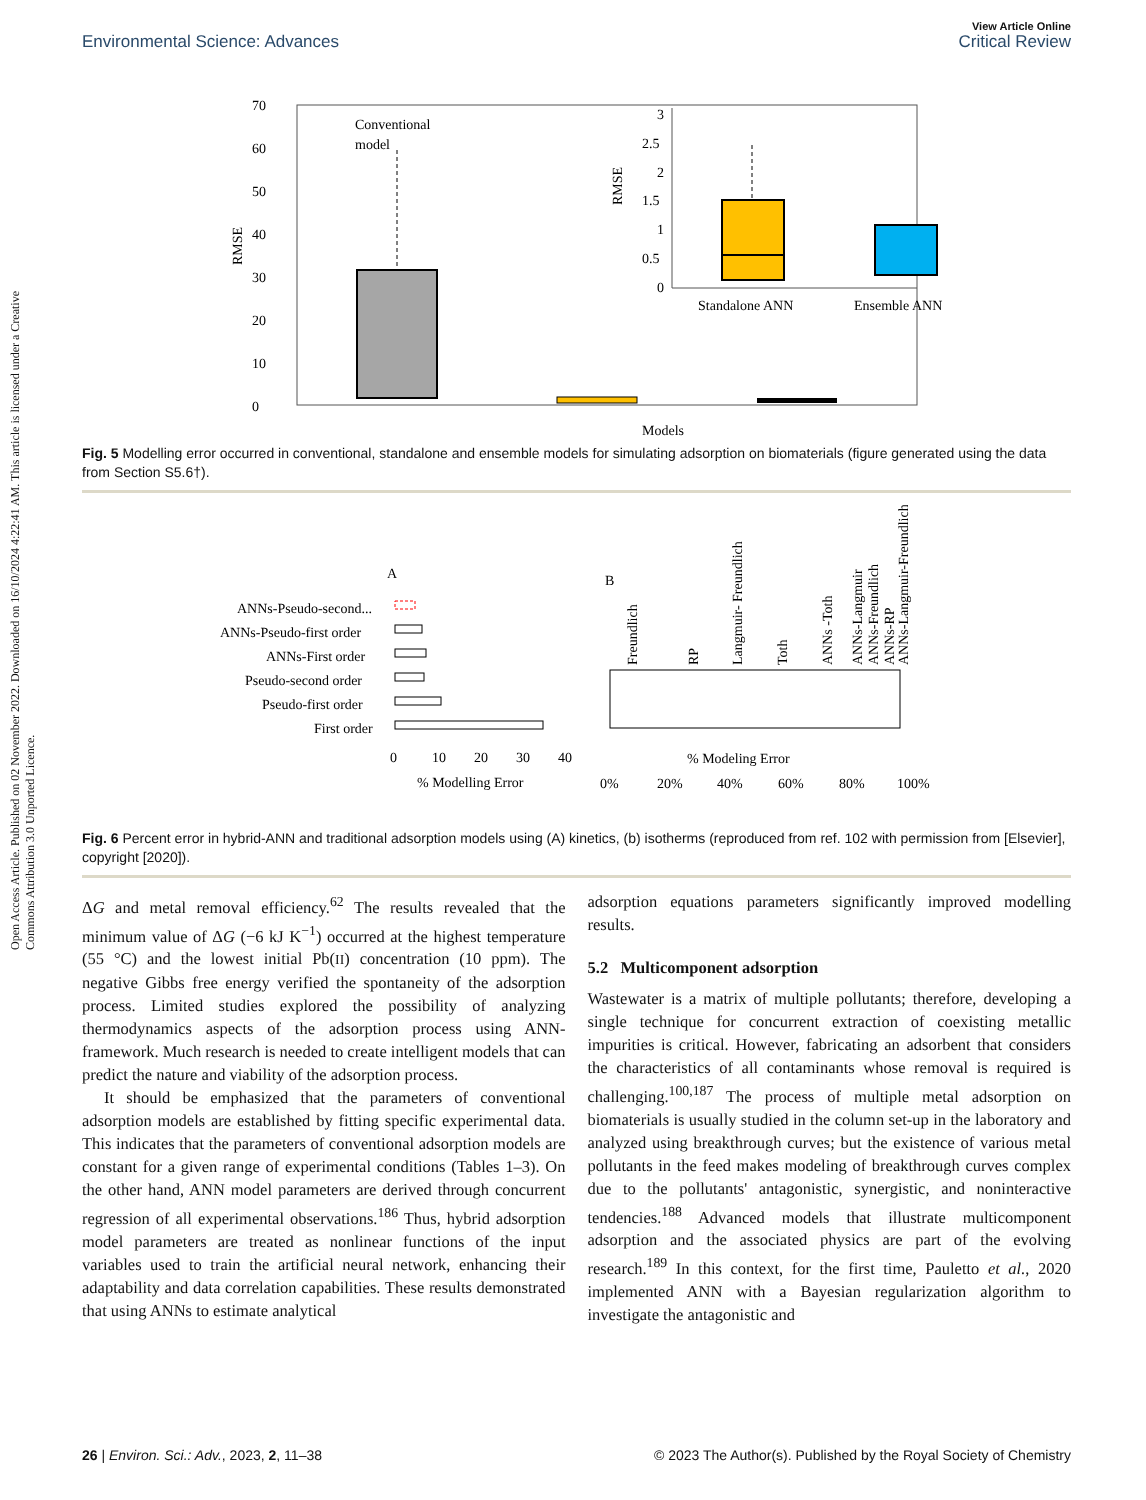View Article Online
Environmental Science: Advances Critical Review
Open Access Article. Published on 02 November 2022. Downloaded on 16/10/2024 4:22:41 AM. This article is licensed under a Creative Commons Attribution 3.0 Unported Licence.
70
60
50
40
30
20
10
0
RMSE
Conventional
model
Models
3
2.5
2
1.5
1
0.5
0
RMSE
Standalone ANN
Ensemble ANN
Fig. 5 Modelling error occurred in conventional, standalone and ensemble models for simulating adsorption on biomaterials (figure generated using the data from Section S5.6†).
A
ANNs-Pseudo-second...
ANNs-Pseudo-first order
ANNs-First order
Pseudo-second order
Pseudo-first order
First order
0
10
20
30
40
% Modelling Error
B
0%
20%
40%
60%
80%
100%
% Modeling Error
Freundlich
RP
Langmuir- Freundlich
Toth
ANNs -Toth
ANNs-Langmuir
ANNs-Freundlich
ANNs-RP
ANNs-Langmuir-Freundlich
Fig. 6 Percent error in hybrid-ANN and traditional adsorption models using (A) kinetics, (b) isotherms (reproduced from ref. 102 with permission from [Elsevier], copyright [2020]).
ΔG and metal removal efficiency.<sup>62</sup> The results revealed that the minimum value of ΔG (−6 kJ K<sup>−1</sup>) occurred at the highest temperature (55 °C) and the lowest initial Pb(II) concentration (10 ppm). The negative Gibbs free energy verified the spontaneity of the adsorption process. Limited studies explored the possibility of analyzing thermodynamics aspects of the adsorption process using ANN-framework. Much research is needed to create intelligent models that can predict the nature and viability of the adsorption process.
It should be emphasized that the parameters of conventional adsorption models are established by fitting specific experimental data. This indicates that the parameters of conventional adsorption models are constant for a given range of experimental conditions (Tables 1–3). On the other hand, ANN model parameters are derived through concurrent regression of all experimental observations.<sup>186</sup> Thus, hybrid adsorption model parameters are treated as nonlinear functions of the input variables used to train the artificial neural network, enhancing their adaptability and data correlation capabilities. These results demonstrated that using ANNs to estimate analytical
adsorption equations parameters significantly improved modelling results.
5.2 Multicomponent adsorption
Wastewater is a matrix of multiple pollutants; therefore, developing a single technique for concurrent extraction of coexisting metallic impurities is critical. However, fabricating an adsorbent that considers the characteristics of all contaminants whose removal is required is challenging.<sup>100,187</sup> The process of multiple metal adsorption on biomaterials is usually studied in the column set-up in the laboratory and analyzed using breakthrough curves; but the existence of various metal pollutants in the feed makes modeling of breakthrough curves complex due to the pollutants' antagonistic, synergistic, and noninteractive tendencies.<sup>188</sup> Advanced models that illustrate multicomponent adsorption and the associated physics are part of the evolving research.<sup>189</sup> In this context, for the first time, Pauletto et al., 2020 implemented ANN with a Bayesian regularization algorithm to investigate the antagonistic and
26 | Environ. Sci.: Adv., 2023, 2, 11–38 © 2023 The Author(s). Published by the Royal Society of Chemistry